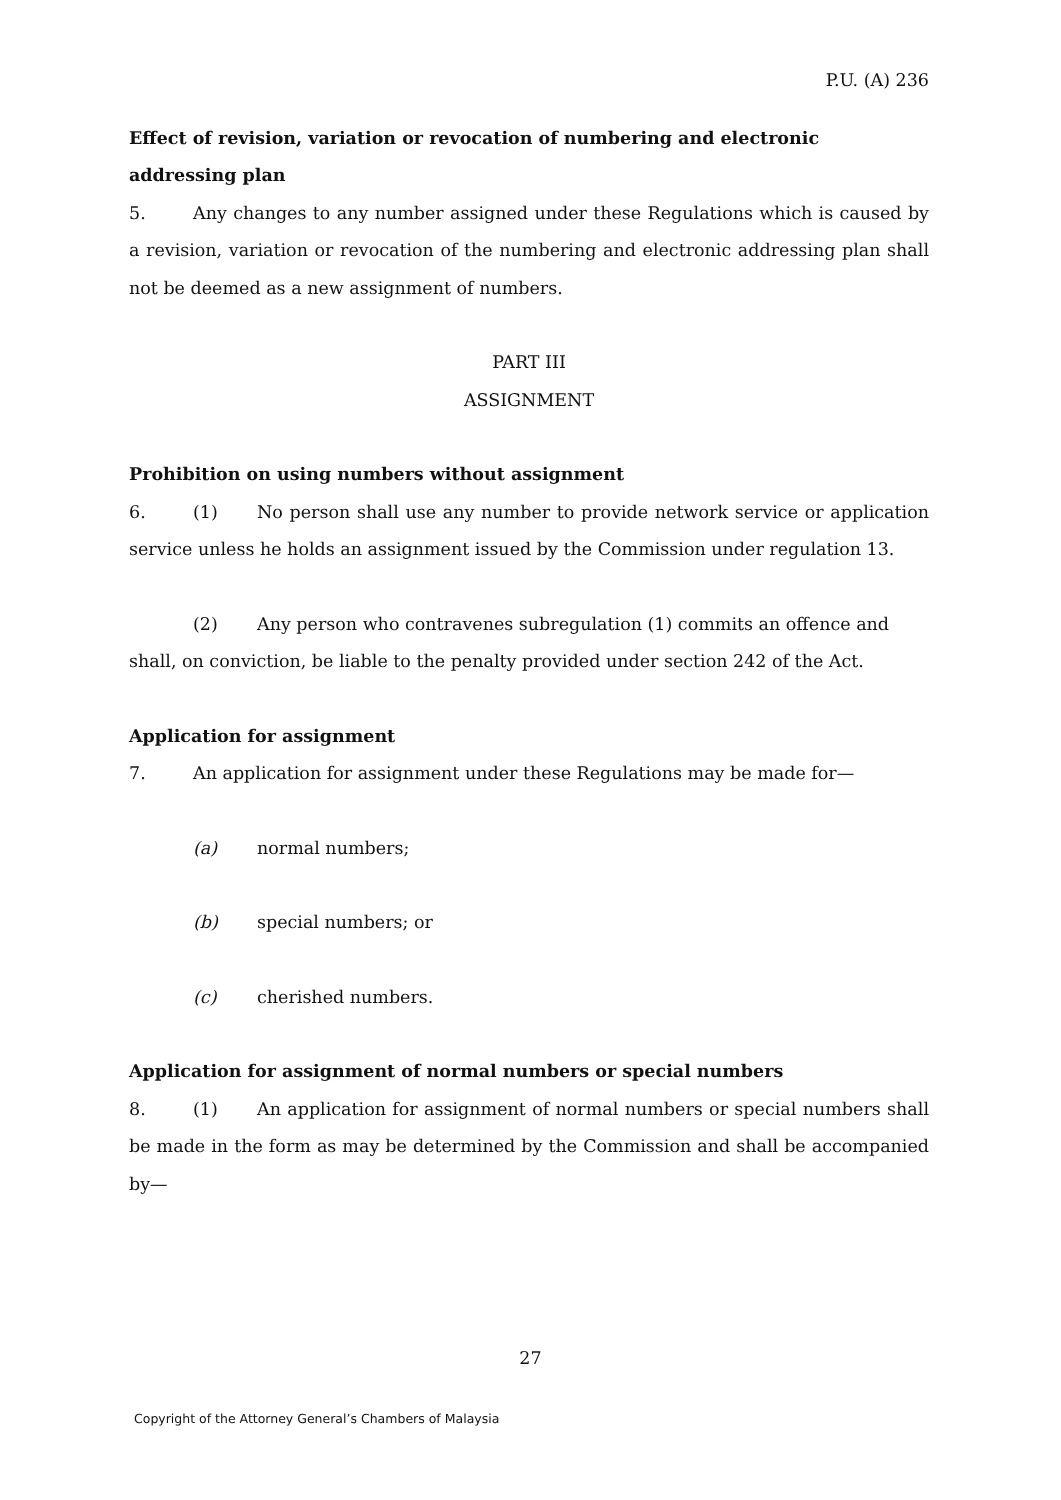P.U. (A) 236
Effect of revision, variation or revocation of numbering and electronic addressing plan
5. Any changes to any number assigned under these Regulations which is caused by a revision, variation or revocation of the numbering and electronic addressing plan shall not be deemed as a new assignment of numbers.
PART III
ASSIGNMENT
Prohibition on using numbers without assignment
6. (1) No person shall use any number to provide network service or application service unless he holds an assignment issued by the Commission under regulation 13.
(2) Any person who contravenes subregulation (1) commits an offence and
shall, on conviction, be liable to the penalty provided under section 242 of the Act.
Application for assignment
7. An application for assignment under these Regulations may be made for—
(a) normal numbers;
(b) special numbers; or
(c) cherished numbers.
Application for assignment of normal numbers or special numbers
8. (1) An application for assignment of normal numbers or special numbers shall be made in the form as may be determined by the Commission and shall be accompanied by—
27
Copyright of the Attorney General’s Chambers of Malaysia